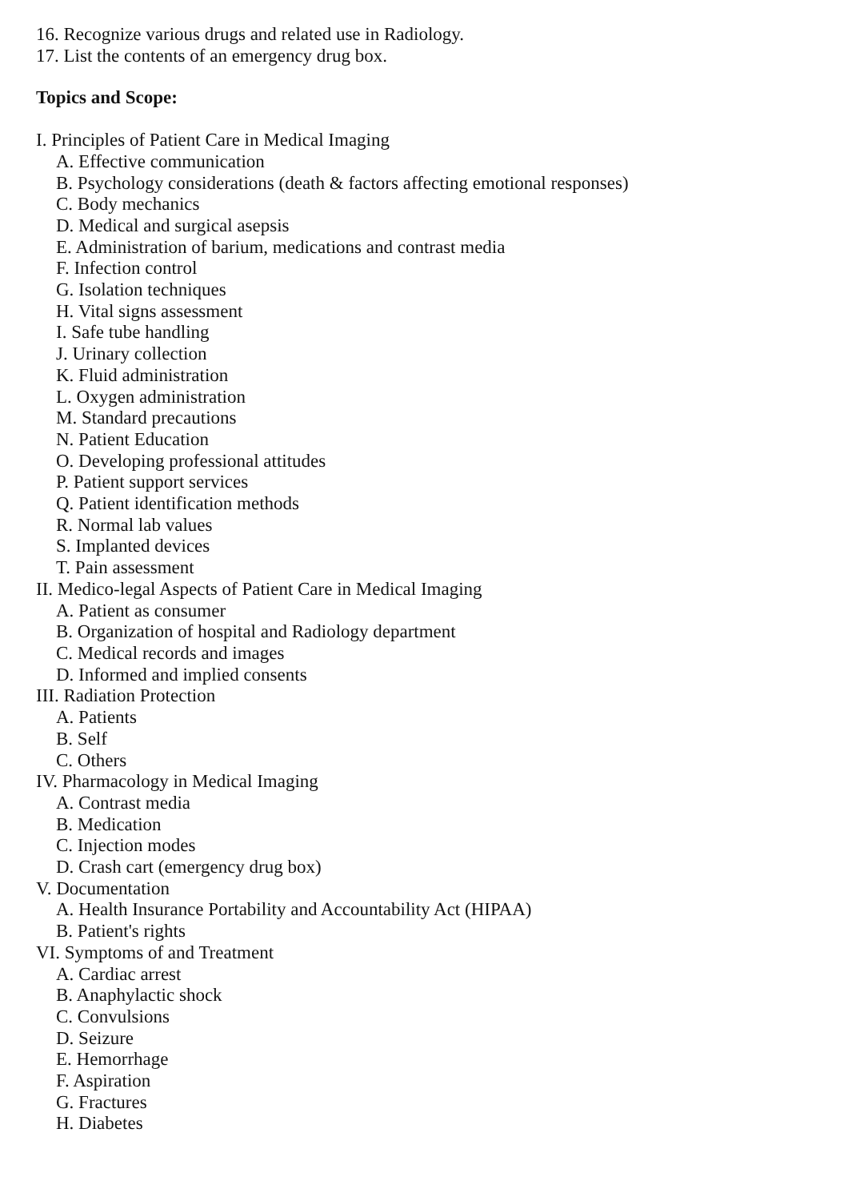16. Recognize various drugs and related use in Radiology.
17. List the contents of an emergency drug box.
Topics and Scope:
I. Principles of Patient Care in Medical Imaging
A. Effective communication
B. Psychology considerations (death & factors affecting emotional responses)
C. Body mechanics
D. Medical and surgical asepsis
E. Administration of barium, medications and contrast media
F. Infection control
G. Isolation techniques
H. Vital signs assessment
I. Safe tube handling
J. Urinary collection
K. Fluid administration
L. Oxygen administration
M. Standard precautions
N. Patient Education
O. Developing professional attitudes
P. Patient support services
Q. Patient identification methods
R. Normal lab values
S. Implanted devices
T. Pain assessment
II. Medico-legal Aspects of Patient Care in Medical Imaging
A. Patient as consumer
B. Organization of hospital and Radiology department
C. Medical records and images
D. Informed and implied consents
III. Radiation Protection
A. Patients
B. Self
C. Others
IV. Pharmacology in Medical Imaging
A. Contrast media
B. Medication
C. Injection modes
D. Crash cart (emergency drug box)
V. Documentation
A. Health Insurance Portability and Accountability Act (HIPAA)
B. Patient's rights
VI. Symptoms of and Treatment
A. Cardiac arrest
B. Anaphylactic shock
C. Convulsions
D. Seizure
E. Hemorrhage
F. Aspiration
G. Fractures
H. Diabetes